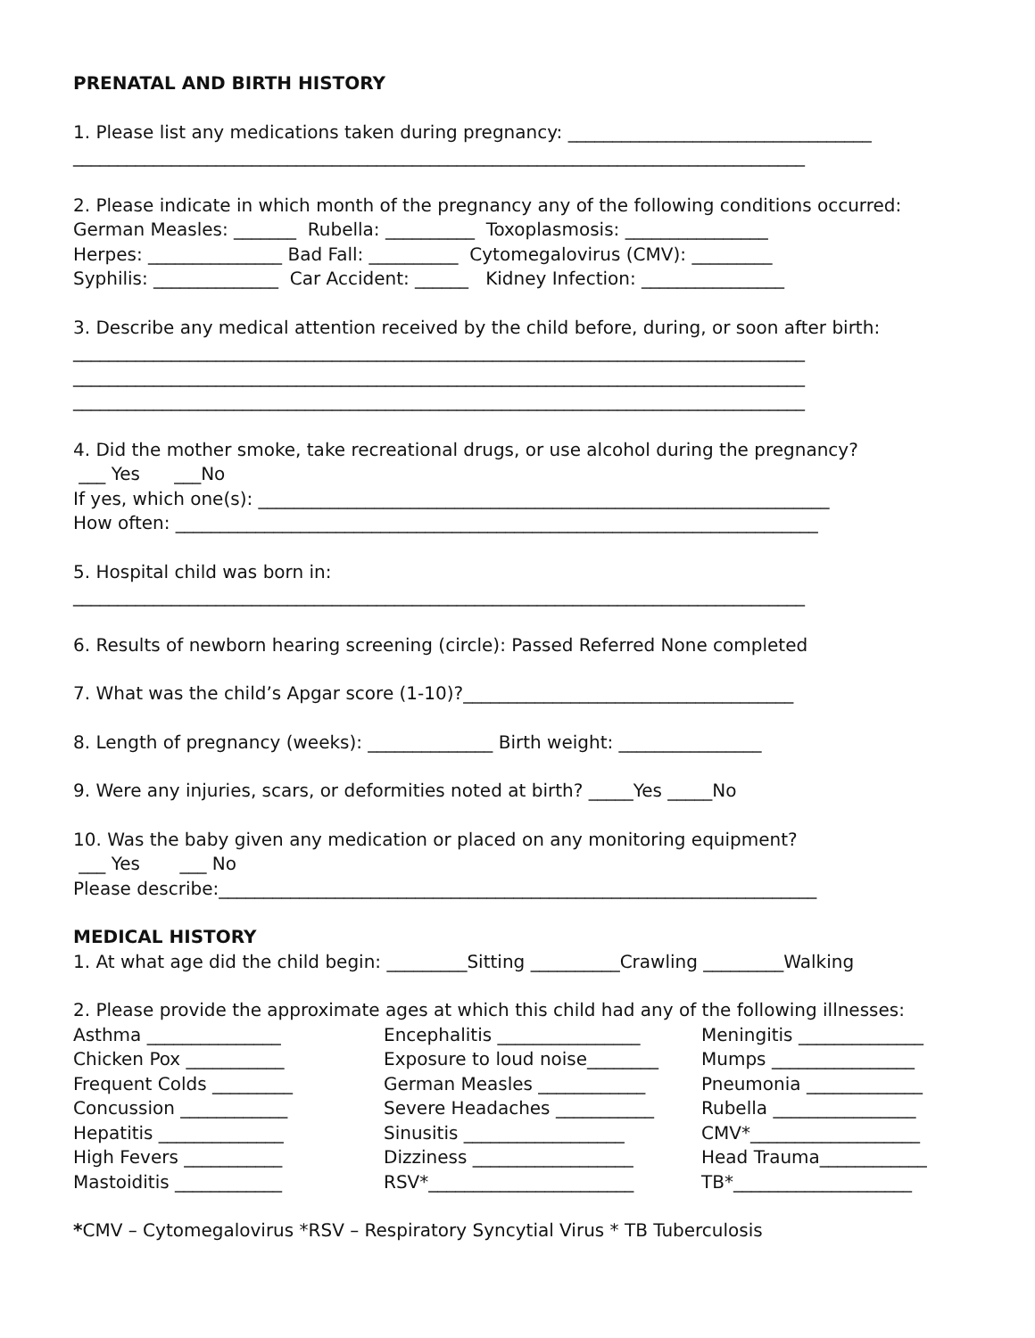PRENATAL AND BIRTH HISTORY
1. Please list any medications taken during pregnancy: __________________________________
__________________________________________________________________________________
2. Please indicate in which month of the pregnancy any of the following conditions occurred:
German Measles: _______ Rubella: __________ Toxoplasmosis: ________________
Herpes: _______________ Bad Fall: __________ Cytomegalovirus (CMV): _________
Syphilis: ______________ Car Accident: ______ Kidney Infection: ________________
3. Describe any medical attention received by the child before, during, or soon after birth:
__________________________________________________________________________________
__________________________________________________________________________________
__________________________________________________________________________________
4. Did the mother smoke, take recreational drugs, or use alcohol during the pregnancy?
___ Yes ___No
If yes, which one(s): ________________________________________________________________
How often: ________________________________________________________________________
5. Hospital child was born in:
__________________________________________________________________________________
6. Results of newborn hearing screening (circle): Passed Referred None completed
7. What was the child’s Apgar score (1-10)?_____________________________________
8. Length of pregnancy (weeks): ______________ Birth weight: ________________
9. Were any injuries, scars, or deformities noted at birth? _____Yes _____No
10. Was the baby given any medication or placed on any monitoring equipment?
___ Yes ___ No
Please describe:___________________________________________________________________
MEDICAL HISTORY
1. At what age did the child begin: _________Sitting __________Crawling _________Walking
2. Please provide the approximate ages at which this child had any of the following illnesses:
Asthma _______________ Encephalitis ________________ Meningitis ______________
Chicken Pox ___________ Exposure to loud noise________ Mumps ________________
Frequent Colds _________ German Measles ____________ Pneumonia _____________
Concussion ____________ Severe Headaches ___________ Rubella ________________
Hepatitis ______________ Sinusitis __________________ CMV*___________________
High Fevers ___________ Dizziness __________________ Head Trauma____________
Mastoiditis ____________ RSV*_______________________ TB*____________________
*CMV – Cytomegalovirus *RSV – Respiratory Syncytial Virus * TB Tuberculosis